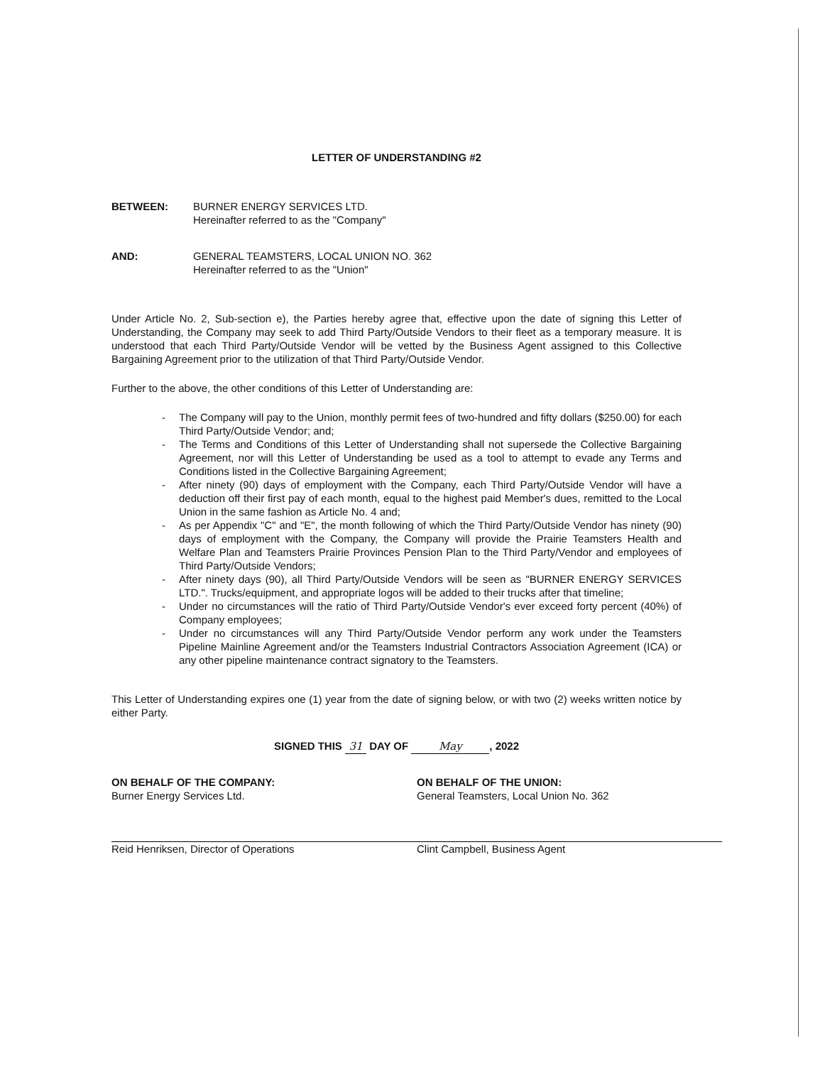LETTER OF UNDERSTANDING #2
BETWEEN: BURNER ENERGY SERVICES LTD.
Hereinafter referred to as the "Company"
AND: GENERAL TEAMSTERS, LOCAL UNION NO. 362
Hereinafter referred to as the "Union"
Under Article No. 2, Sub-section e), the Parties hereby agree that, effective upon the date of signing this Letter of Understanding, the Company may seek to add Third Party/Outside Vendors to their fleet as a temporary measure. It is understood that each Third Party/Outside Vendor will be vetted by the Business Agent assigned to this Collective Bargaining Agreement prior to the utilization of that Third Party/Outside Vendor.
Further to the above, the other conditions of this Letter of Understanding are:
- The Company will pay to the Union, monthly permit fees of two-hundred and fifty dollars ($250.00) for each Third Party/Outside Vendor; and;
- The Terms and Conditions of this Letter of Understanding shall not supersede the Collective Bargaining Agreement, nor will this Letter of Understanding be used as a tool to attempt to evade any Terms and Conditions listed in the Collective Bargaining Agreement;
- After ninety (90) days of employment with the Company, each Third Party/Outside Vendor will have a deduction off their first pay of each month, equal to the highest paid Member's dues, remitted to the Local Union in the same fashion as Article No. 4 and;
- As per Appendix "C" and "E", the month following of which the Third Party/Outside Vendor has ninety (90) days of employment with the Company, the Company will provide the Prairie Teamsters Health and Welfare Plan and Teamsters Prairie Provinces Pension Plan to the Third Party/Vendor and employees of Third Party/Outside Vendors;
- After ninety days (90), all Third Party/Outside Vendors will be seen as "BURNER ENERGY SERVICES LTD.". Trucks/equipment, and appropriate logos will be added to their trucks after that timeline;
- Under no circumstances will the ratio of Third Party/Outside Vendor's ever exceed forty percent (40%) of Company employees;
- Under no circumstances will any Third Party/Outside Vendor perform any work under the Teamsters Pipeline Mainline Agreement and/or the Teamsters Industrial Contractors Association Agreement (ICA) or any other pipeline maintenance contract signatory to the Teamsters.
This Letter of Understanding expires one (1) year from the date of signing below, or with two (2) weeks written notice by either Party.
SIGNED THIS 31 DAY OF May, 2022
ON BEHALF OF THE COMPANY:
Burner Energy Services Ltd.
Reid Henriksen, Director of Operations
ON BEHALF OF THE UNION:
General Teamsters, Local Union No. 362
Clint Campbell, Business Agent